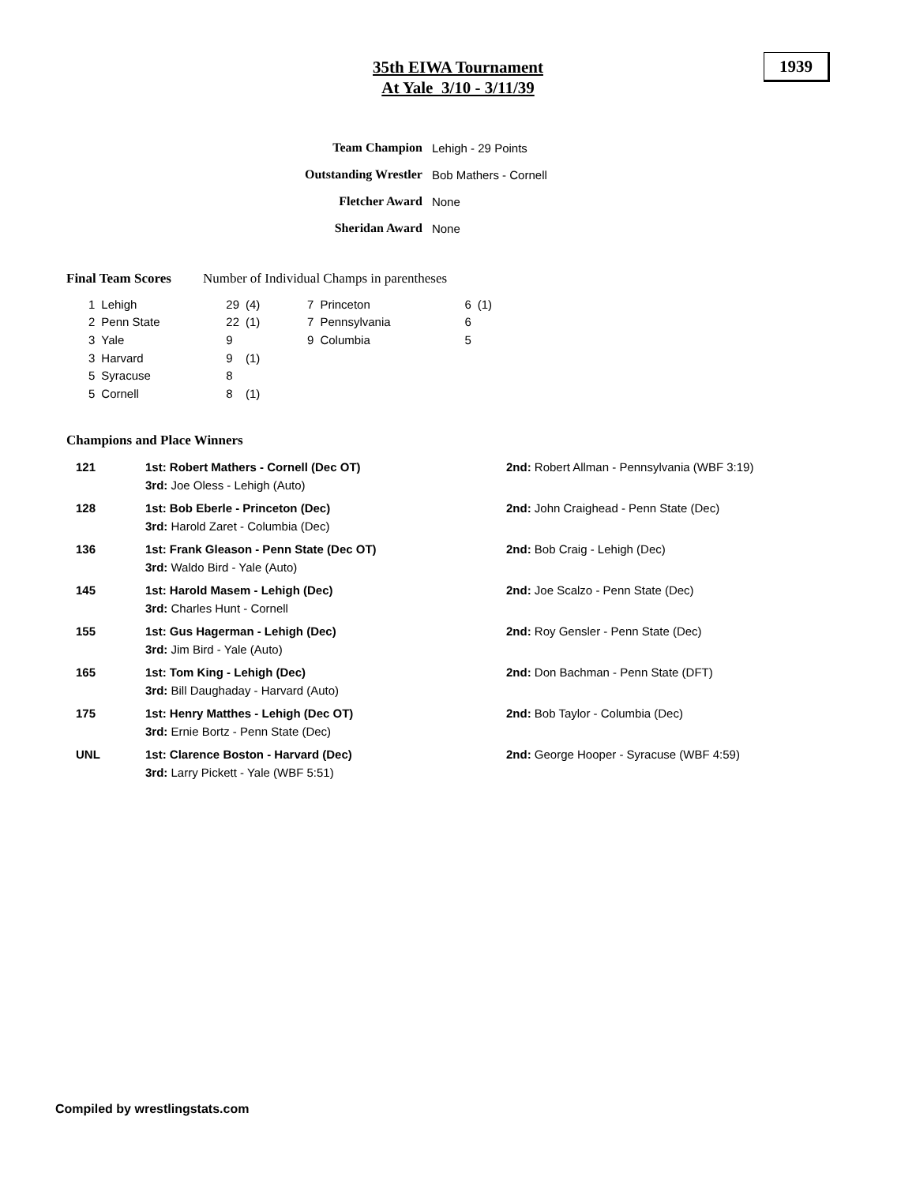35th EIWA Tournament
At Yale 3/10 - 3/11/39
1939
| Team Champion | Lehigh - 29 Points |
| Outstanding Wrestler | Bob Mathers - Cornell |
| Fletcher Award | None |
| Sheridan Award | None |
Final Team Scores Number of Individual Champs in parentheses
| 1 | Lehigh | 29 | (4) | 7 | Princeton | 6 | (1) |
| 2 | Penn State | 22 | (1) | 7 | Pennsylvania | 6 | |
| 3 | Yale | 9 | | 9 | Columbia | 5 | |
| 3 | Harvard | 9 | (1) | | | | |
| 5 | Syracuse | 8 | | | | | |
| 5 | Cornell | 8 | (1) | | | | |
Champions and Place Winners
| 121 | 1st: Robert Mathers - Cornell (Dec OT) 3rd: Joe Oless - Lehigh (Auto) | 2nd: Robert Allman - Pennsylvania (WBF 3:19) |
| 128 | 1st: Bob Eberle - Princeton (Dec) 3rd: Harold Zaret - Columbia (Dec) | 2nd: John Craighead - Penn State (Dec) |
| 136 | 1st: Frank Gleason - Penn State (Dec OT) 3rd: Waldo Bird - Yale (Auto) | 2nd: Bob Craig - Lehigh (Dec) |
| 145 | 1st: Harold Masem - Lehigh (Dec) 3rd: Charles Hunt - Cornell | 2nd: Joe Scalzo - Penn State (Dec) |
| 155 | 1st: Gus Hagerman - Lehigh (Dec) 3rd: Jim Bird - Yale (Auto) | 2nd: Roy Gensler - Penn State (Dec) |
| 165 | 1st: Tom King - Lehigh (Dec) 3rd: Bill Daughaday - Harvard (Auto) | 2nd: Don Bachman - Penn State (DFT) |
| 175 | 1st: Henry Matthes - Lehigh (Dec OT) 3rd: Ernie Bortz - Penn State (Dec) | 2nd: Bob Taylor - Columbia (Dec) |
| UNL | 1st: Clarence Boston - Harvard (Dec) 3rd: Larry Pickett - Yale (WBF 5:51) | 2nd: George Hooper - Syracuse (WBF 4:59) |
Compiled by wrestlingstats.com